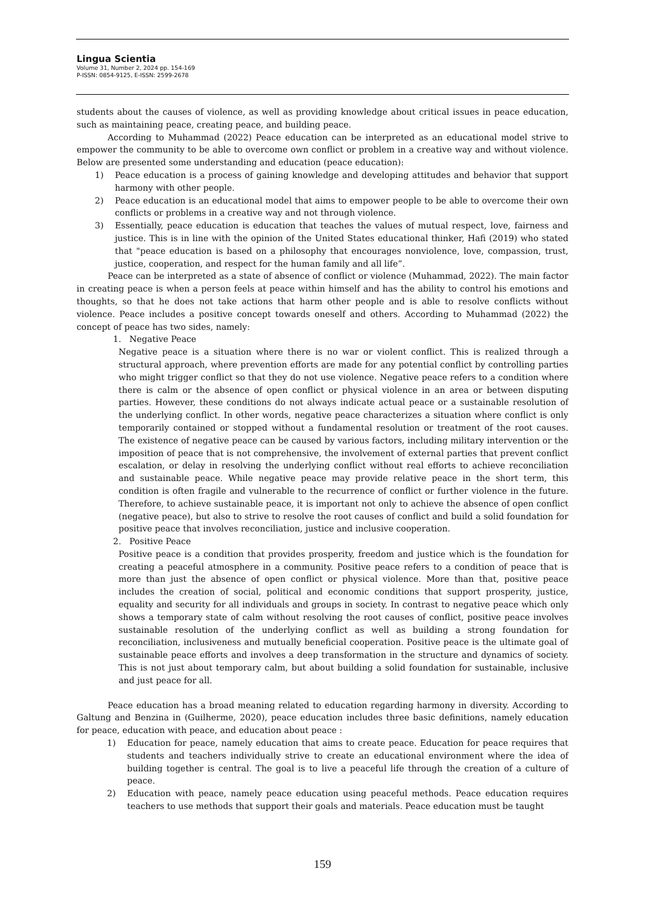Lingua Scientia
Volume 31, Number 2, 2024 pp. 154-169
P-ISSN: 0854-9125, E-ISSN: 2599-2678
students about the causes of violence, as well as providing knowledge about critical issues in peace education, such as maintaining peace, creating peace, and building peace.
According to Muhammad (2022) Peace education can be interpreted as an educational model strive to empower the community to be able to overcome own conflict or problem in a creative way and without violence. Below are presented some understanding and education (peace education):
1) Peace education is a process of gaining knowledge and developing attitudes and behavior that support harmony with other people.
2) Peace education is an educational model that aims to empower people to be able to overcome their own conflicts or problems in a creative way and not through violence.
3) Essentially, peace education is education that teaches the values of mutual respect, love, fairness and justice. This is in line with the opinion of the United States educational thinker, Hafi (2019) who stated that "peace education is based on a philosophy that encourages nonviolence, love, compassion, trust, justice, cooperation, and respect for the human family and all life”.
Peace can be interpreted as a state of absence of conflict or violence (Muhammad, 2022). The main factor in creating peace is when a person feels at peace within himself and has the ability to control his emotions and thoughts, so that he does not take actions that harm other people and is able to resolve conflicts without violence. Peace includes a positive concept towards oneself and others. According to Muhammad (2022) the concept of peace has two sides, namely:
1. Negative Peace
Negative peace is a situation where there is no war or violent conflict. This is realized through a structural approach, where prevention efforts are made for any potential conflict by controlling parties who might trigger conflict so that they do not use violence. Negative peace refers to a condition where there is calm or the absence of open conflict or physical violence in an area or between disputing parties. However, these conditions do not always indicate actual peace or a sustainable resolution of the underlying conflict. In other words, negative peace characterizes a situation where conflict is only temporarily contained or stopped without a fundamental resolution or treatment of the root causes. The existence of negative peace can be caused by various factors, including military intervention or the imposition of peace that is not comprehensive, the involvement of external parties that prevent conflict escalation, or delay in resolving the underlying conflict without real efforts to achieve reconciliation and sustainable peace. While negative peace may provide relative peace in the short term, this condition is often fragile and vulnerable to the recurrence of conflict or further violence in the future. Therefore, to achieve sustainable peace, it is important not only to achieve the absence of open conflict (negative peace), but also to strive to resolve the root causes of conflict and build a solid foundation for positive peace that involves reconciliation, justice and inclusive cooperation.
2. Positive Peace
Positive peace is a condition that provides prosperity, freedom and justice which is the foundation for creating a peaceful atmosphere in a community. Positive peace refers to a condition of peace that is more than just the absence of open conflict or physical violence. More than that, positive peace includes the creation of social, political and economic conditions that support prosperity, justice, equality and security for all individuals and groups in society. In contrast to negative peace which only shows a temporary state of calm without resolving the root causes of conflict, positive peace involves sustainable resolution of the underlying conflict as well as building a strong foundation for reconciliation, inclusiveness and mutually beneficial cooperation. Positive peace is the ultimate goal of sustainable peace efforts and involves a deep transformation in the structure and dynamics of society. This is not just about temporary calm, but about building a solid foundation for sustainable, inclusive and just peace for all.
Peace education has a broad meaning related to education regarding harmony in diversity. According to Galtung and Benzina in (Guilherme, 2020), peace education includes three basic definitions, namely education for peace, education with peace, and education about peace :
1) Education for peace, namely education that aims to create peace. Education for peace requires that students and teachers individually strive to create an educational environment where the idea of building together is central. The goal is to live a peaceful life through the creation of a culture of peace.
2) Education with peace, namely peace education using peaceful methods. Peace education requires teachers to use methods that support their goals and materials. Peace education must be taught
159